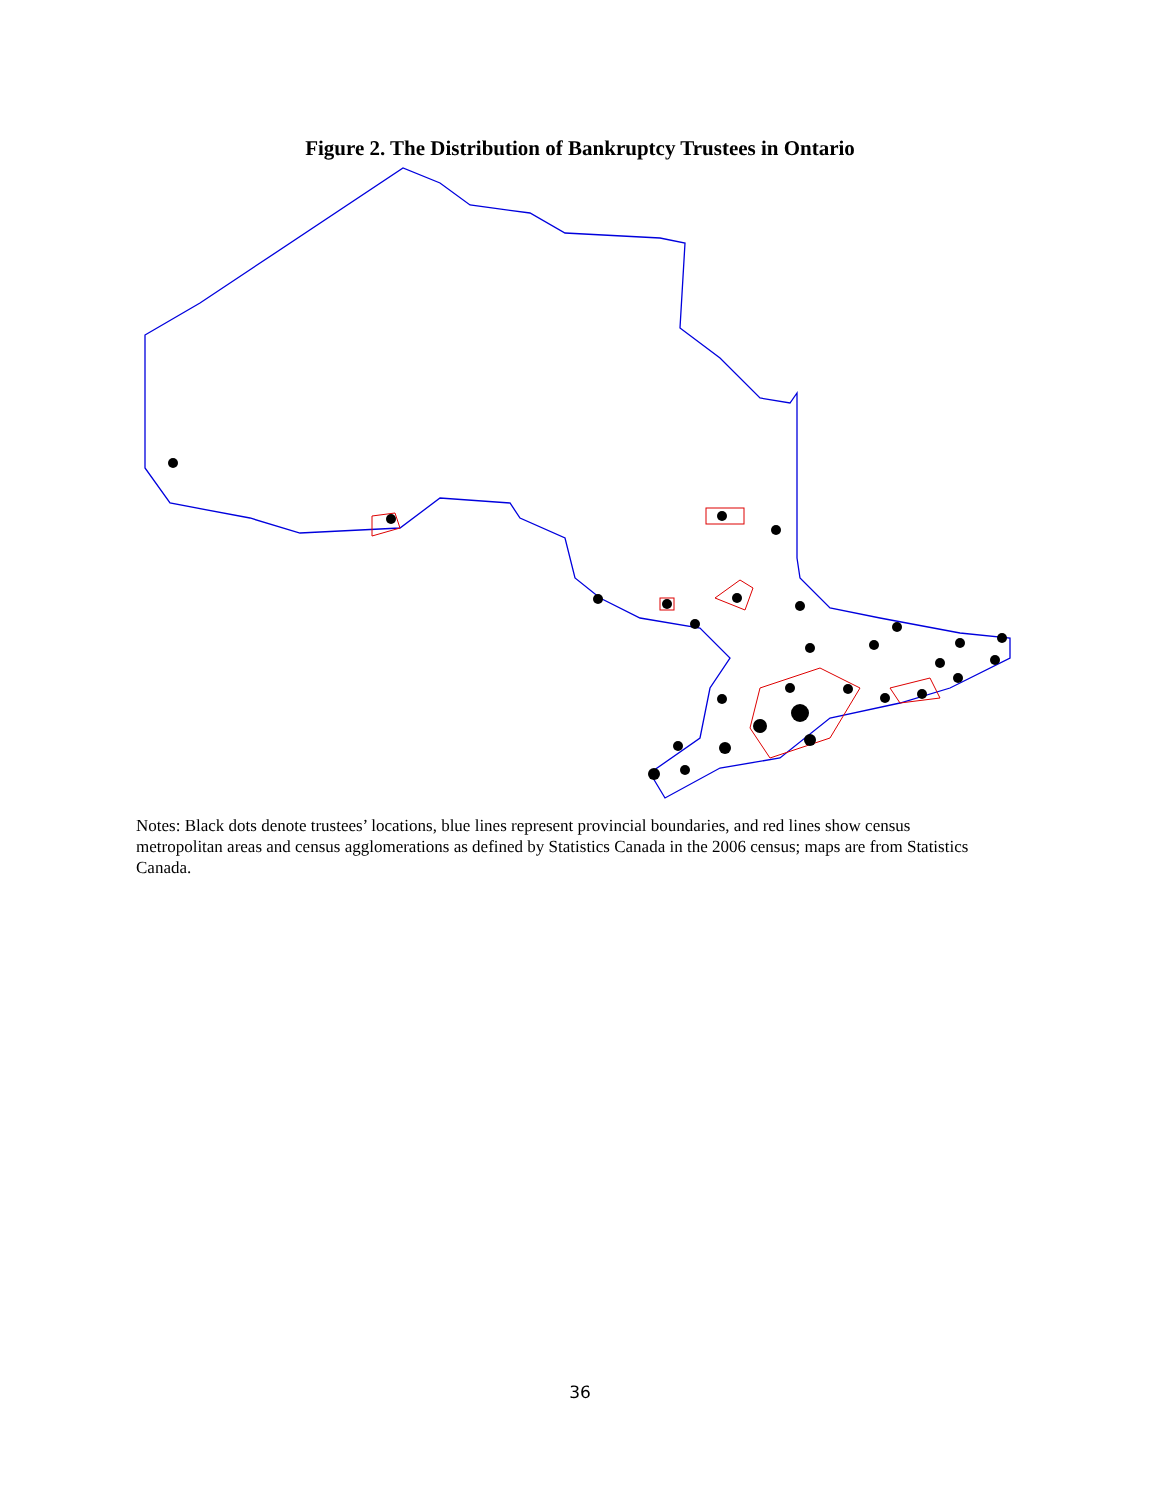Figure 2. The Distribution of Bankruptcy Trustees in Ontario
Notes: Black dots denote trustees’ locations, blue lines represent provincial boundaries, and red lines show census metropolitan areas and census agglomerations as defined by Statistics Canada in the 2006 census; maps are from Statistics Canada.
36